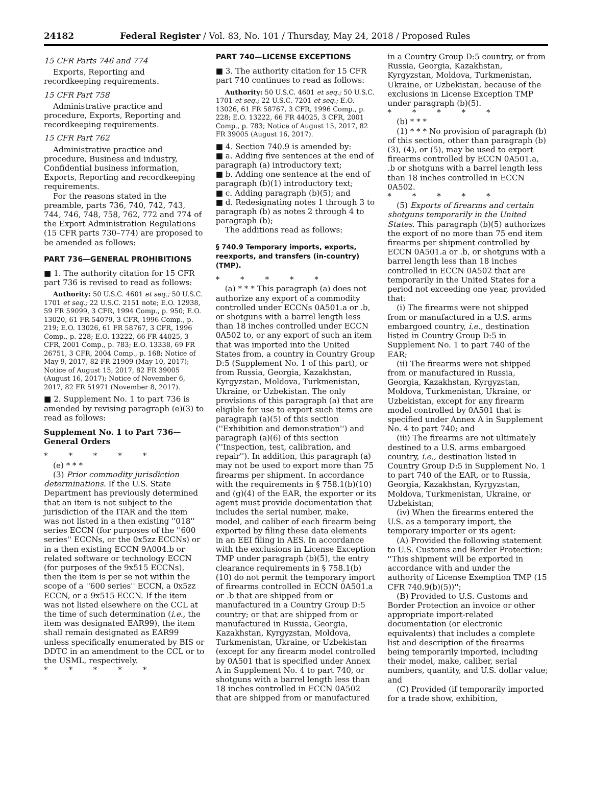24182 Federal Register / Vol. 83, No. 101 / Thursday, May 24, 2018 / Proposed Rules
15 CFR Parts 746 and 774
Exports, Reporting and recordkeeping requirements.
15 CFR Part 758
Administrative practice and procedure, Exports, Reporting and recordkeeping requirements.
15 CFR Part 762
Administrative practice and procedure, Business and industry, Confidential business information, Exports, Reporting and recordkeeping requirements.
For the reasons stated in the preamble, parts 736, 740, 742, 743, 744, 746, 748, 758, 762, 772 and 774 of the Export Administration Regulations (15 CFR parts 730–774) are proposed to be amended as follows:
PART 736—GENERAL PROHIBITIONS
■ 1. The authority citation for 15 CFR part 736 is revised to read as follows:
Authority: 50 U.S.C. 4601 et seq.; 50 U.S.C. 1701 et seq.; 22 U.S.C. 2151 note; E.O. 12938, 59 FR 59099, 3 CFR, 1994 Comp., p. 950; E.O. 13020, 61 FR 54079, 3 CFR, 1996 Comp., p. 219; E.O. 13026, 61 FR 58767, 3 CFR, 1996 Comp., p. 228; E.O. 13222, 66 FR 44025, 3 CFR, 2001 Comp., p. 783; E.O. 13338, 69 FR 26751, 3 CFR, 2004 Comp., p. 168; Notice of May 9, 2017, 82 FR 21909 (May 10, 2017); Notice of August 15, 2017, 82 FR 39005 (August 16, 2017); Notice of November 6, 2017, 82 FR 51971 (November 8, 2017).
■ 2. Supplement No. 1 to part 736 is amended by revising paragraph (e)(3) to read as follows:
Supplement No. 1 to Part 736—General Orders
* * * * *
(e) * * *
(3) Prior commodity jurisdiction determinations. If the U.S. State Department has previously determined that an item is not subject to the jurisdiction of the ITAR and the item was not listed in a then existing ''018'' series ECCN (for purposes of the ''600 series'' ECCNs, or the 0x5zz ECCNs) or in a then existing ECCN 9A004.b or related software or technology ECCN (for purposes of the 9x515 ECCNs), then the item is per se not within the scope of a ''600 series'' ECCN, a 0x5zz ECCN, or a 9x515 ECCN. If the item was not listed elsewhere on the CCL at the time of such determination (i.e., the item was designated EAR99), the item shall remain designated as EAR99 unless specifically enumerated by BIS or DDTC in an amendment to the CCL or to the USML, respectively.
* * * * *
PART 740—LICENSE EXCEPTIONS
■ 3. The authority citation for 15 CFR part 740 continues to read as follows:
Authority: 50 U.S.C. 4601 et seq.; 50 U.S.C. 1701 et seq.; 22 U.S.C. 7201 et seq.; E.O. 13026, 61 FR 58767, 3 CFR, 1996 Comp., p. 228; E.O. 13222, 66 FR 44025, 3 CFR, 2001 Comp., p. 783; Notice of August 15, 2017, 82 FR 39005 (August 16, 2017).
■ 4. Section 740.9 is amended by:
■ a. Adding five sentences at the end of paragraph (a) introductory text;
■ b. Adding one sentence at the end of paragraph (b)(1) introductory text;
■ c. Adding paragraph (b)(5); and
■ d. Redesignating notes 1 through 3 to paragraph (b) as notes 2 through 4 to paragraph (b);
The additions read as follows:
§ 740.9 Temporary imports, exports, reexports, and transfers (in-country) (TMP).
* * * * *
(a) * * * This paragraph (a) does not authorize any export of a commodity controlled under ECCNs 0A501.a or .b, or shotguns with a barrel length less than 18 inches controlled under ECCN 0A502 to, or any export of such an item that was imported into the United States from, a country in Country Group D:5 (Supplement No. 1 of this part), or from Russia, Georgia, Kazakhstan, Kyrgyzstan, Moldova, Turkmenistan, Ukraine, or Uzbekistan. The only provisions of this paragraph (a) that are eligible for use to export such items are paragraph (a)(5) of this section (''Exhibition and demonstration'') and paragraph (a)(6) of this section (''Inspection, test, calibration, and repair''). In addition, this paragraph (a) may not be used to export more than 75 firearms per shipment. In accordance with the requirements in § 758.1(b)(10) and (g)(4) of the EAR, the exporter or its agent must provide documentation that includes the serial number, make, model, and caliber of each firearm being exported by filing these data elements in an EEI filing in AES. In accordance with the exclusions in License Exception TMP under paragraph (b)(5), the entry clearance requirements in § 758.1(b)(10) do not permit the temporary import of firearms controlled in ECCN 0A501.a or .b that are shipped from or manufactured in a Country Group D:5 country; or that are shipped from or manufactured in Russia, Georgia, Kazakhstan, Kyrgyzstan, Moldova, Turkmenistan, Ukraine, or Uzbekistan (except for any firearm model controlled by 0A501 that is specified under Annex A in Supplement No. 4 to part 740, or shotguns with a barrel length less than 18 inches controlled in ECCN 0A502 that are shipped from or manufactured
in a Country Group D:5 country, or from Russia, Georgia, Kazakhstan, Kyrgyzstan, Moldova, Turkmenistan, Ukraine, or Uzbekistan, because of the exclusions in License Exception TMP under paragraph (b)(5).
* * * * *
(b) * * *
(1) * * * No provision of paragraph (b) of this section, other than paragraph (b)(3), (4), or (5), may be used to export firearms controlled by ECCN 0A501.a, .b or shotguns with a barrel length less than 18 inches controlled in ECCN 0A502.
* * * * *
(5) Exports of firearms and certain shotguns temporarily in the United States. This paragraph (b)(5) authorizes the export of no more than 75 end item firearms per shipment controlled by ECCN 0A501.a or .b, or shotguns with a barrel length less than 18 inches controlled in ECCN 0A502 that are temporarily in the United States for a period not exceeding one year, provided that:
(i) The firearms were not shipped from or manufactured in a U.S. arms embargoed country, i.e., destination listed in Country Group D:5 in Supplement No. 1 to part 740 of the EAR;
(ii) The firearms were not shipped from or manufactured in Russia, Georgia, Kazakhstan, Kyrgyzstan, Moldova, Turkmenistan, Ukraine, or Uzbekistan, except for any firearm model controlled by 0A501 that is specified under Annex A in Supplement No. 4 to part 740; and
(iii) The firearms are not ultimately destined to a U.S. arms embargoed country, i.e., destination listed in Country Group D:5 in Supplement No. 1 to part 740 of the EAR, or to Russia, Georgia, Kazakhstan, Kyrgyzstan, Moldova, Turkmenistan, Ukraine, or Uzbekistan;
(iv) When the firearms entered the U.S. as a temporary import, the temporary importer or its agent:
(A) Provided the following statement to U.S. Customs and Border Protection: ''This shipment will be exported in accordance with and under the authority of License Exemption TMP (15 CFR 740.9(b)(5))'';
(B) Provided to U.S. Customs and Border Protection an invoice or other appropriate import-related documentation (or electronic equivalents) that includes a complete list and description of the firearms being temporarily imported, including their model, make, caliber, serial numbers, quantity, and U.S. dollar value; and
(C) Provided (if temporarily imported for a trade show, exhibition,